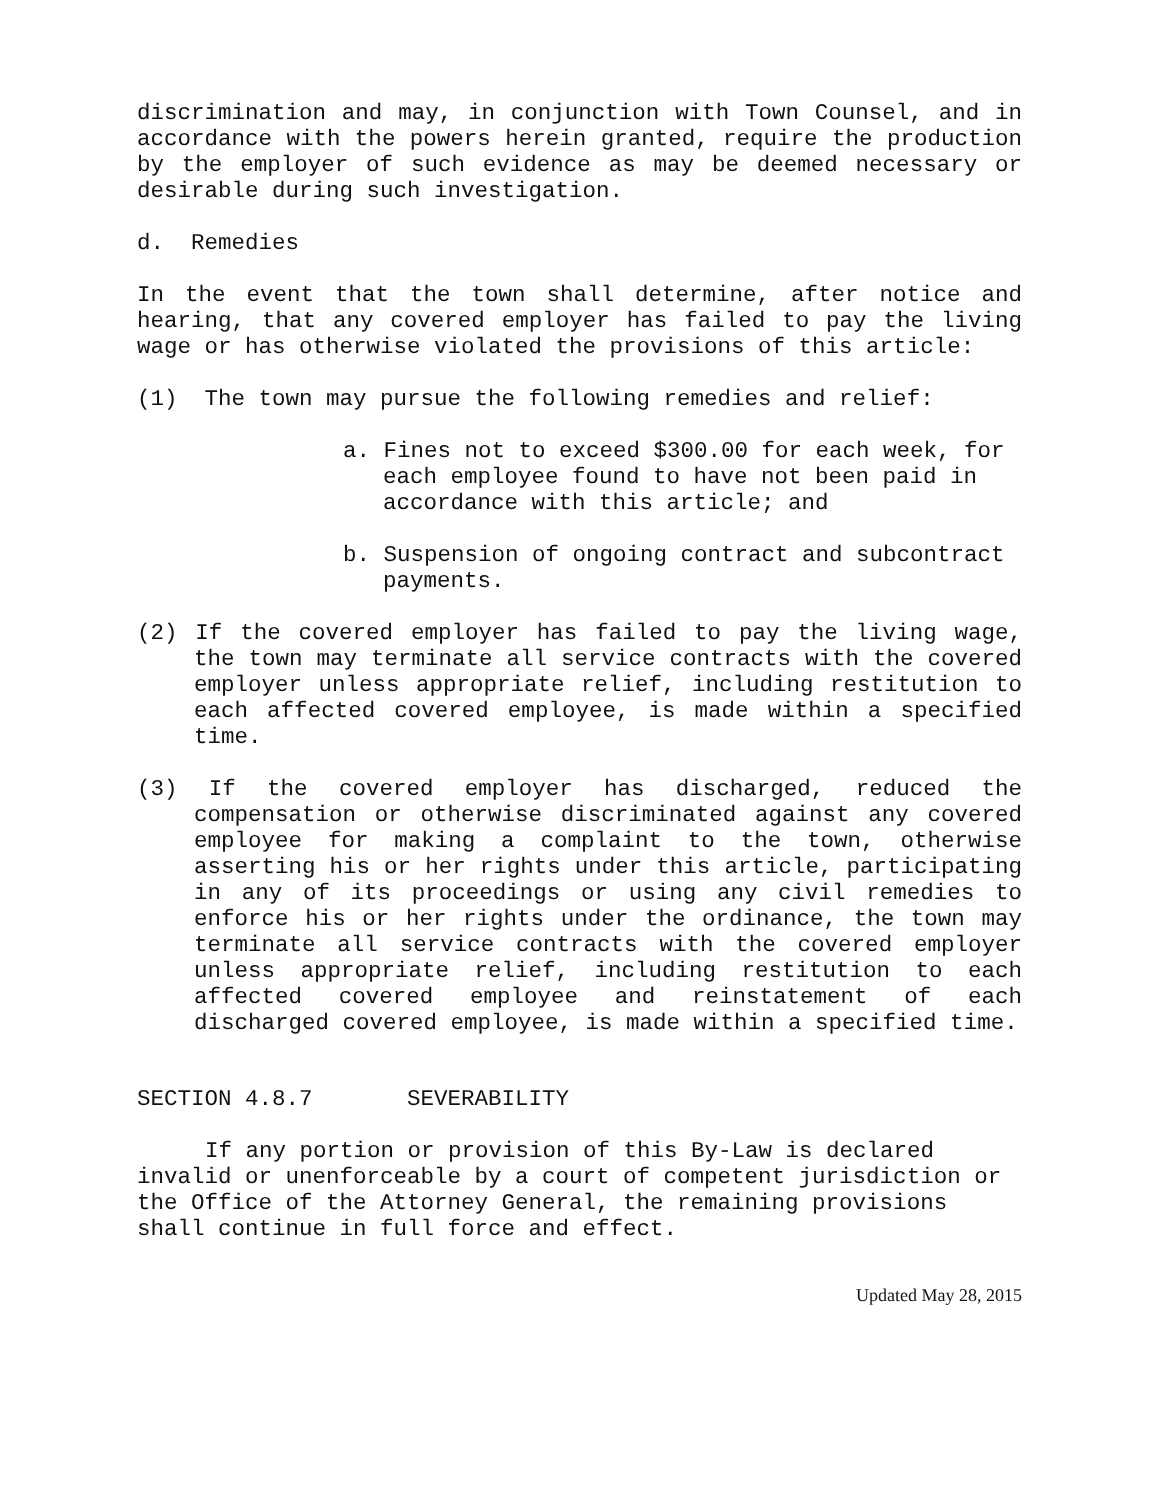discrimination and may, in conjunction with Town Counsel, and in accordance with the powers herein granted, require the production by the employer of such evidence as may be deemed necessary or desirable during such investigation.
d. Remedies
In the event that the town shall determine, after notice and hearing, that any covered employer has failed to pay the living wage or has otherwise violated the provisions of this article:
(1) The town may pursue the following remedies and relief:
a. Fines not to exceed $300.00 for each week, for each employee found to have not been paid in accordance with this article; and
b. Suspension of ongoing contract and subcontract payments.
(2) If the covered employer has failed to pay the living wage, the town may terminate all service contracts with the covered employer unless appropriate relief, including restitution to each affected covered employee, is made within a specified time.
(3) If the covered employer has discharged, reduced the compensation or otherwise discriminated against any covered employee for making a complaint to the town, otherwise asserting his or her rights under this article, participating in any of its proceedings or using any civil remedies to enforce his or her rights under the ordinance, the town may terminate all service contracts with the covered employer unless appropriate relief, including restitution to each affected covered employee and reinstatement of each discharged covered employee, is made within a specified time.
SECTION 4.8.7 SEVERABILITY
If any portion or provision of this By-Law is declared invalid or unenforceable by a court of competent jurisdiction or the Office of the Attorney General, the remaining provisions shall continue in full force and effect.
Updated May 28, 2015